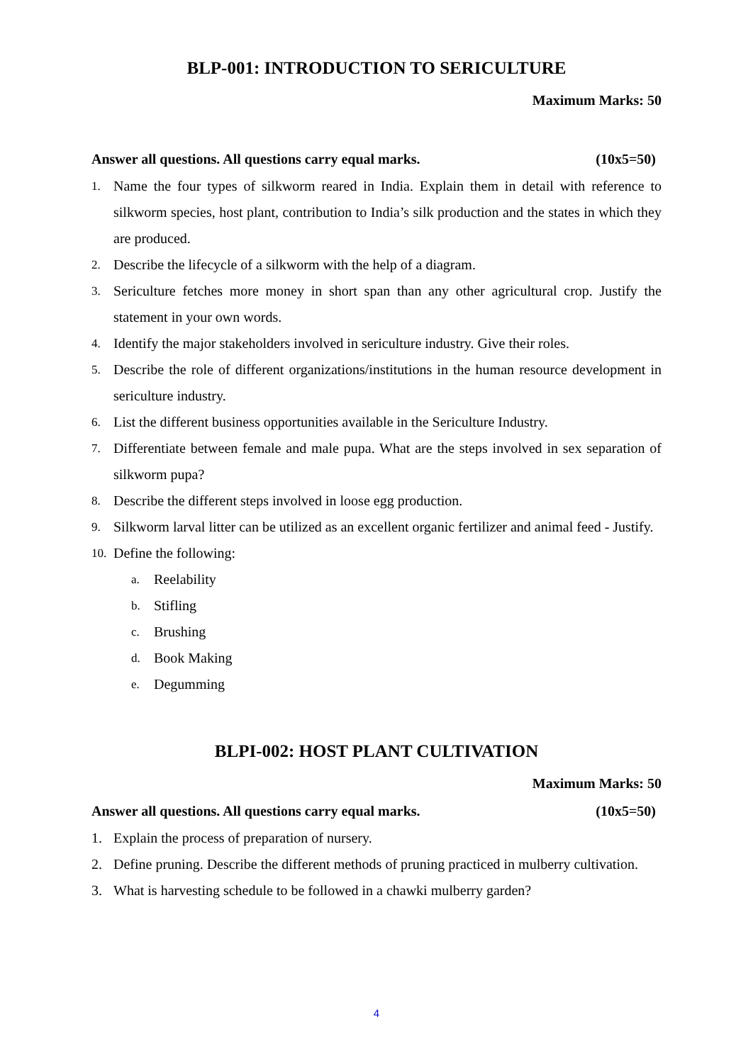BLP-001: INTRODUCTION TO SERICULTURE
Maximum Marks: 50
Answer all questions. All questions carry equal marks. (10x5=50)
1. Name the four types of silkworm reared in India. Explain them in detail with reference to silkworm species, host plant, contribution to India’s silk production and the states in which they are produced.
2. Describe the lifecycle of a silkworm with the help of a diagram.
3. Sericulture fetches more money in short span than any other agricultural crop. Justify the statement in your own words.
4. Identify the major stakeholders involved in sericulture industry. Give their roles.
5. Describe the role of different organizations/institutions in the human resource development in sericulture industry.
6. List the different business opportunities available in the Sericulture Industry.
7. Differentiate between female and male pupa. What are the steps involved in sex separation of silkworm pupa?
8. Describe the different steps involved in loose egg production.
9. Silkworm larval litter can be utilized as an excellent organic fertilizer and animal feed - Justify.
10. Define the following:
a. Reelability
b. Stifling
c. Brushing
d. Book Making
e. Degumming
BLPI-002: HOST PLANT CULTIVATION
Maximum Marks: 50
Answer all questions. All questions carry equal marks. (10x5=50)
1. Explain the process of preparation of nursery.
2. Define pruning. Describe the different methods of pruning practiced in mulberry cultivation.
3. What is harvesting schedule to be followed in a chawki mulberry garden?
4